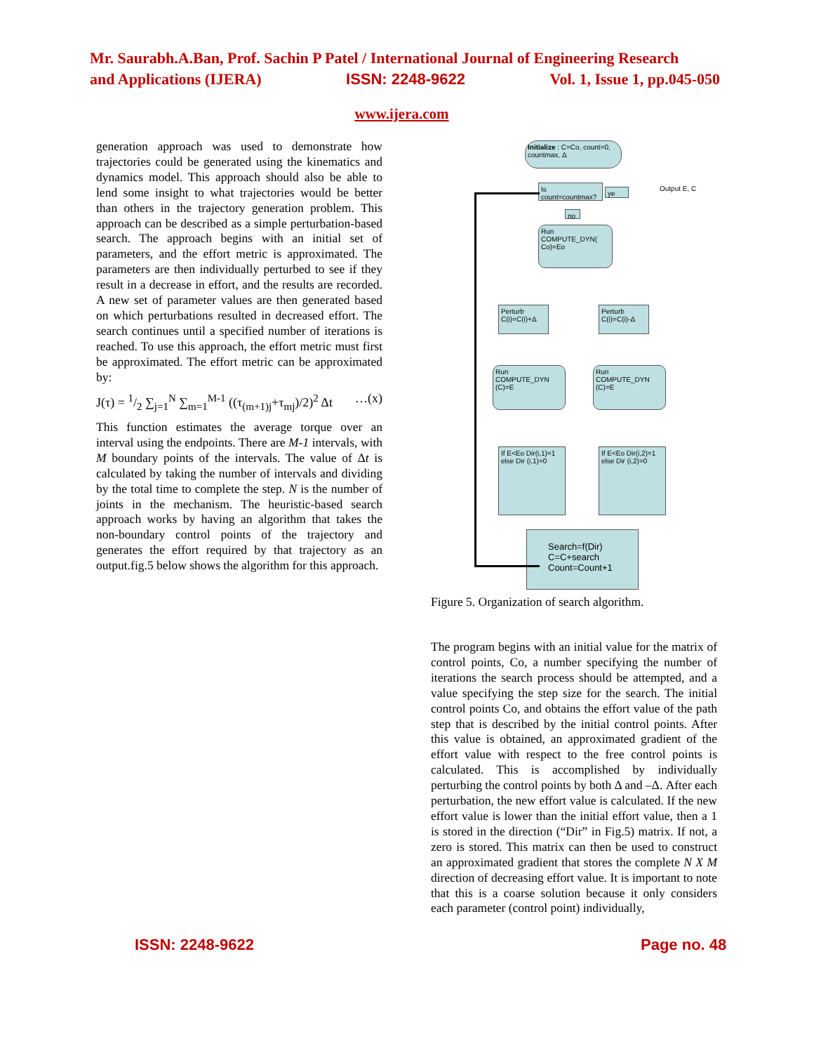Mr. Saurabh.A.Ban, Prof. Sachin P Patel / International Journal of Engineering Research
and Applications (IJERA) ISSN: 2248-9622 Vol. 1, Issue 1, pp.045-050
www.ijera.com
generation approach was used to demonstrate how trajectories could be generated using the kinematics and dynamics model. This approach should also be able to lend some insight to what trajectories would be better than others in the trajectory generation problem. This approach can be described as a simple perturbation-based search. The approach begins with an initial set of parameters, and the effort metric is approximated. The parameters are then individually perturbed to see if they result in a decrease in effort, and the results are recorded. A new set of parameter values are then generated based on which perturbations resulted in decreased effort. The search continues until a specified number of iterations is reached. To use this approach, the effort metric must first be approximated. The effort metric can be approximated by:
J(τ) = 1/2 ∑<sub>j=1</sub><sup>N</sup> ∑<sub>m=1</sub><sup>M-1</sup> ((τ<sub>(m+1)j</sub>+τ<sub>mj</sub>)/2)<sup>2</sup> Δt …(x)
This function estimates the average torque over an interval using the endpoints. There are M-1 intervals, with M boundary points of the intervals. The value of Δt is calculated by taking the number of intervals and dividing by the total time to complete the step. N is the number of joints in the mechanism. The heuristic-based search approach works by having an algorithm that takes the non-boundary control points of the trajectory and generates the effort required by that trajectory as an output.fig.5 below shows the algorithm for this approach.
Initialize : C=Co, count=0, countmax, Δ
Is count=countmax?
ye Output E, C
no
Run COMPUTE_DYN( Co)=Eo
Perturb C(i)=C(i)+Δ
Perturb C(i)=C(i)-Δ
Run COMPUTE_DYN (C)=E
Run COMPUTE_DYN (C)=E
If E<Eo Dir(i,1)=1 else Dir (i,1)=0
If E<Eo Dir(i,2)=1 else Dir (i,2)=0
Search=f(Dir) C=C+search Count=Count+1
Figure 5. Organization of search algorithm.
The program begins with an initial value for the matrix of control points, Co, a number specifying the number of iterations the search process should be attempted, and a value specifying the step size for the search. The initial control points Co, and obtains the effort value of the path step that is described by the initial control points. After this value is obtained, an approximated gradient of the effort value with respect to the free control points is calculated. This is accomplished by individually perturbing the control points by both Δ and –Δ. After each perturbation, the new effort value is calculated. If the new effort value is lower than the initial effort value, then a 1 is stored in the direction (“Dir” in Fig.5) matrix. If not, a zero is stored. This matrix can then be used to construct an approximated gradient that stores the complete N X M direction of decreasing effort value. It is important to note that this is a coarse solution because it only considers each parameter (control point) individually,
ISSN: 2248-9622 Page no. 48